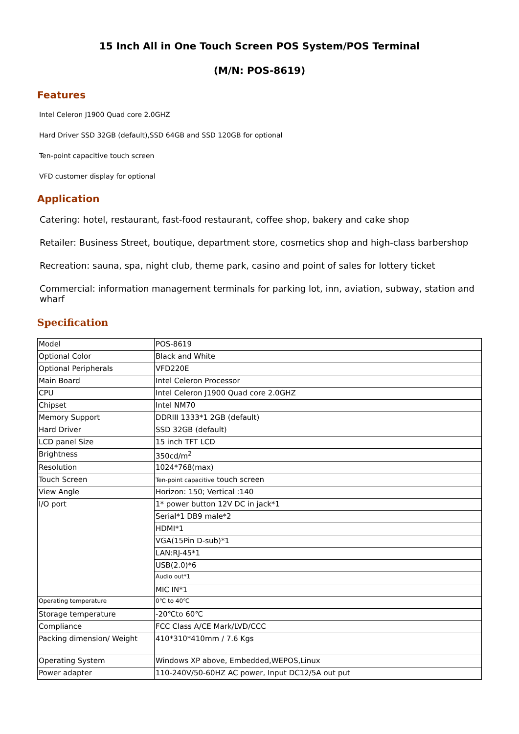15 Inch All in One Touch Screen POS System/POS Terminal
(M/N: POS-8619)
Features
Intel Celeron J1900 Quad core 2.0GHZ
Hard Driver SSD 32GB (default),SSD 64GB and SSD 120GB for optional
Ten-point capacitive touch screen
VFD customer display for optional
Application
Catering: hotel, restaurant, fast-food restaurant, coffee shop, bakery and cake shop
Retailer: Business Street, boutique, department store, cosmetics shop and high-class barbershop
Recreation: sauna, spa, night club, theme park, casino and point of sales for lottery ticket
Commercial: information management terminals for parking lot, inn, aviation, subway, station and wharf
Specification
| Model | POS-8619 |
| Optional Color | Black and White |
| Optional Peripherals | VFD220E |
| Main Board | Intel Celeron Processor |
| CPU | Intel Celeron J1900 Quad core 2.0GHZ |
| Chipset | Intel NM70 |
| Memory Support | DDRIII 1333*1 2GB (default) |
| Hard Driver | SSD 32GB (default) |
| LCD panel Size | 15 inch TFT LCD |
| Brightness | 350cd/m<sup>2</sup> |
| Resolution | 1024*768(max) |
| Touch Screen | Ten-point capacitive touch screen |
| View Angle | Horizon: 150; Vertical :140 |
| I/O port | 1* power button 12V DC in jack*1 |
| | Serial*1 DB9 male*2 |
| | HDMI*1 |
| | VGA(15Pin D-sub)*1 |
| | LAN:RJ-45*1 |
| | USB(2.0)*6 |
| | Audio out*1 |
| | MIC IN*1 |
| Operating temperature | 0℃ to 40℃ |
| Storage temperature | -20℃to 60℃ |
| Compliance | FCC Class A/CE Mark/LVD/CCC |
| Packing dimension/ Weight | 410*310*410mm / 7.6 Kgs |
| Operating System | Windows XP above, Embedded,WEPOS,Linux |
| Power adapter | 110-240V/50-60HZ AC power, Input DC12/5A out put |